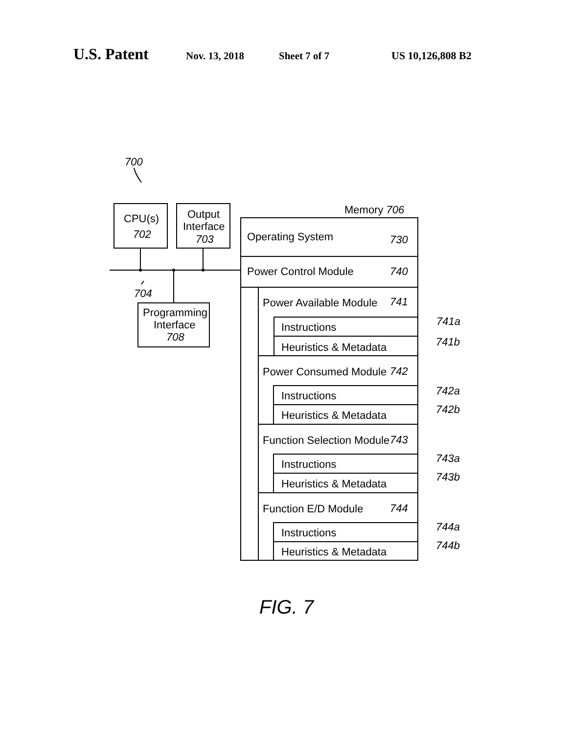U.S. Patent Nov. 13, 2018 Sheet 7 of 7 US 10,126,808 B2
CPU(s)
702
Output
Interface
703
Programming
Interface
708
700
704
Memory 706
Operating System
730
Power Control Module
740
Power Available Module
741
Instructions
Heuristics & Metadata
Power Consumed Module
742
Instructions
Heuristics & Metadata
Function Selection Module
743
Instructions
Heuristics & Metadata
Function E/D Module
744
Instructions
Heuristics & Metadata
741a
741b
742a
742b
743a
743b
744a
744b
FIG. 7